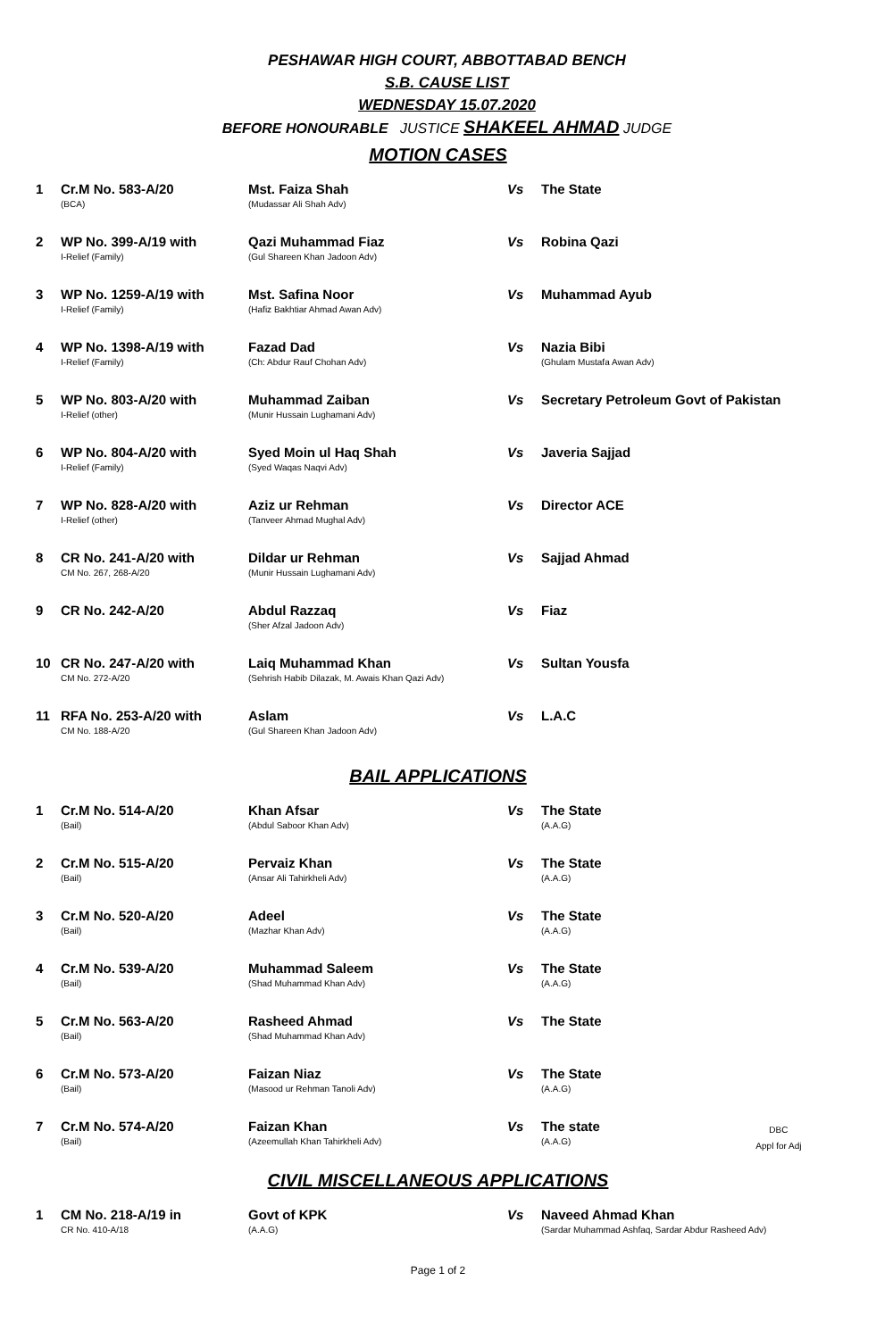PESHAWAR HIGH COURT, ABBOTTABAD BENCH
S.B. CAUSE LIST
WEDNESDAY 15.07.2020
BEFORE HONOURABLE JUSTICE SHAKEEL AHMAD JUDGE
MOTION CASES
| 1 | Cr.M No. 583-A/20 (BCA) | Mst. Faiza Shah (Mudassar Ali Shah Adv) | Vs | The State |
| 2 | WP No. 399-A/19 with I-Relief (Family) | Qazi Muhammad Fiaz (Gul Shareen Khan Jadoon Adv) | Vs | Robina Qazi |
| 3 | WP No. 1259-A/19 with I-Relief (Family) | Mst. Safina Noor (Hafiz Bakhtiar Ahmad Awan Adv) | Vs | Muhammad Ayub |
| 4 | WP No. 1398-A/19 with I-Relief (Family) | Fazad Dad (Ch: Abdur Rauf Chohan Adv) | Vs | Nazia Bibi (Ghulam Mustafa Awan Adv) |
| 5 | WP No. 803-A/20 with I-Relief (other) | Muhammad Zaiban (Munir Hussain Lughamani Adv) | Vs | Secretary Petroleum Govt of Pakistan |
| 6 | WP No. 804-A/20 with I-Relief (Family) | Syed Moin ul Haq Shah (Syed Waqas Naqvi Adv) | Vs | Javeria Sajjad |
| 7 | WP No. 828-A/20 with I-Relief (other) | Aziz ur Rehman (Tanveer Ahmad Mughal Adv) | Vs | Director ACE |
| 8 | CR No. 241-A/20 with CM No. 267, 268-A/20 | Dildar ur Rehman (Munir Hussain Lughamani Adv) | Vs | Sajjad Ahmad |
| 9 | CR No. 242-A/20 | Abdul Razzaq (Sher Afzal Jadoon Adv) | Vs | Fiaz |
| 10 | CR No. 247-A/20 with CM No. 272-A/20 | Laiq Muhammad Khan (Sehrish Habib Dilazak, M. Awais Khan Qazi Adv) | Vs | Sultan Yousfa |
| 11 | RFA No. 253-A/20 with CM No. 188-A/20 | Aslam (Gul Shareen Khan Jadoon Adv) | Vs | L.A.C |
BAIL APPLICATIONS
| 1 | Cr.M No. 514-A/20 (Bail) | Khan Afsar (Abdul Saboor Khan Adv) | Vs | The State (A.A.G) | |
| 2 | Cr.M No. 515-A/20 (Bail) | Pervaiz Khan (Ansar Ali Tahirkheli Adv) | Vs | The State (A.A.G) | |
| 3 | Cr.M No. 520-A/20 (Bail) | Adeel (Mazhar Khan Adv) | Vs | The State (A.A.G) | |
| 4 | Cr.M No. 539-A/20 (Bail) | Muhammad Saleem (Shad Muhammad Khan Adv) | Vs | The State (A.A.G) | |
| 5 | Cr.M No. 563-A/20 (Bail) | Rasheed Ahmad (Shad Muhammad Khan Adv) | Vs | The State | |
| 6 | Cr.M No. 573-A/20 (Bail) | Faizan Niaz (Masood ur Rehman Tanoli Adv) | Vs | The State (A.A.G) | |
| 7 | Cr.M No. 574-A/20 (Bail) | Faizan Khan (Azeemullah Khan Tahirkheli Adv) | Vs | The state (A.A.G) | DBC Appl for Adj |
CIVIL MISCELLANEOUS APPLICATIONS
| 1 | CM No. 218-A/19 in CR No. 410-A/18 | Govt of KPK (A.A.G) | Vs | Naveed Ahmad Khan (Sardar Muhammad Ashfaq, Sardar Abdur Rasheed Adv) |
Page 1 of 2